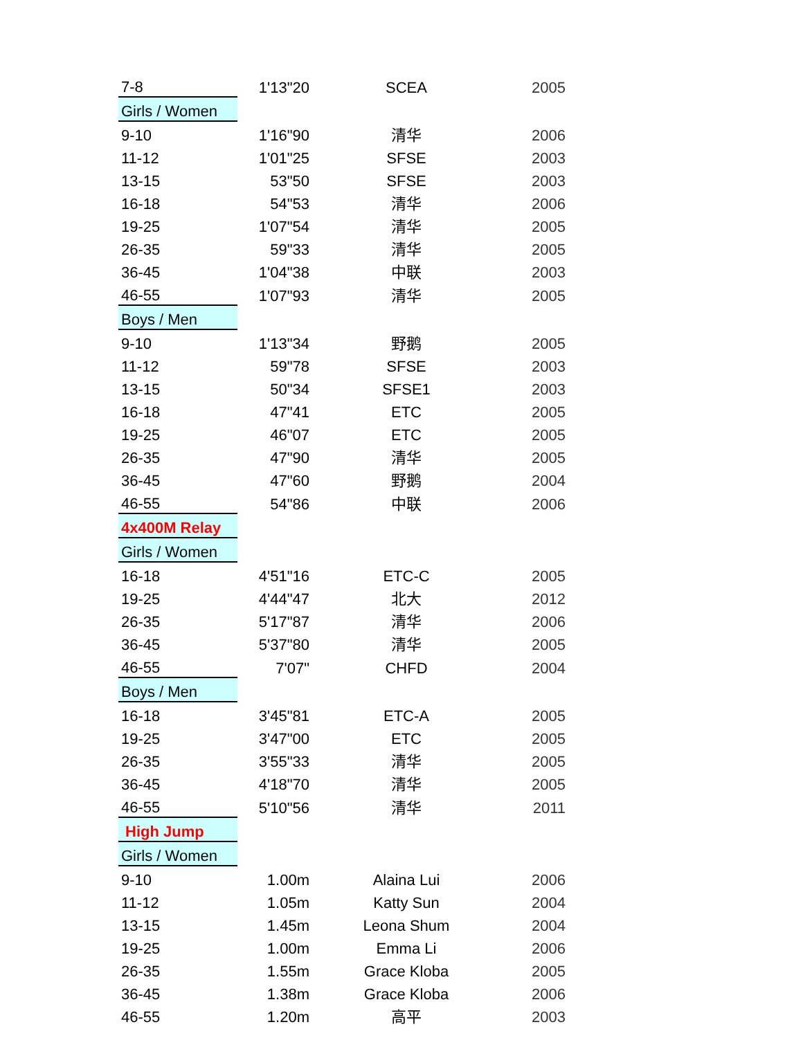| 7-8 | 1'13"20 | SCEA | 2005 |
| Girls / Women | | | |
| 9-10 | 1'16"90 | 清华 | 2006 |
| 11-12 | 1'01"25 | SFSE | 2003 |
| 13-15 | 53"50 | SFSE | 2003 |
| 16-18 | 54"53 | 清华 | 2006 |
| 19-25 | 1'07"54 | 清华 | 2005 |
| 26-35 | 59"33 | 清华 | 2005 |
| 36-45 | 1'04"38 | 中联 | 2003 |
| 46-55 | 1'07"93 | 清华 | 2005 |
| Boys / Men | | | |
| 9-10 | 1'13"34 | 野鹅 | 2005 |
| 11-12 | 59"78 | SFSE | 2003 |
| 13-15 | 50"34 | SFSE1 | 2003 |
| 16-18 | 47"41 | ETC | 2005 |
| 19-25 | 46"07 | ETC | 2005 |
| 26-35 | 47"90 | 清华 | 2005 |
| 36-45 | 47"60 | 野鹅 | 2004 |
| 46-55 | 54"86 | 中联 | 2006 |
| 4x400M Relay | | | |
| Girls / Women | | | |
| 16-18 | 4'51"16 | ETC-C | 2005 |
| 19-25 | 4'44"47 | 北大 | 2012 |
| 26-35 | 5'17"87 | 清华 | 2006 |
| 36-45 | 5'37"80 | 清华 | 2005 |
| 46-55 | 7'07" | CHFD | 2004 |
| Boys / Men | | | |
| 16-18 | 3'45"81 | ETC-A | 2005 |
| 19-25 | 3'47"00 | ETC | 2005 |
| 26-35 | 3'55"33 | 清华 | 2005 |
| 36-45 | 4'18"70 | 清华 | 2005 |
| 46-55 | 5'10"56 | 清华 | 2011 |
| High Jump | | | |
| Girls / Women | | | |
| 9-10 | 1.00m | Alaina Lui | 2006 |
| 11-12 | 1.05m | Katty Sun | 2004 |
| 13-15 | 1.45m | Leona Shum | 2004 |
| 19-25 | 1.00m | Emma Li | 2006 |
| 26-35 | 1.55m | Grace Kloba | 2005 |
| 36-45 | 1.38m | Grace Kloba | 2006 |
| 46-55 | 1.20m | 高平 | 2003 |